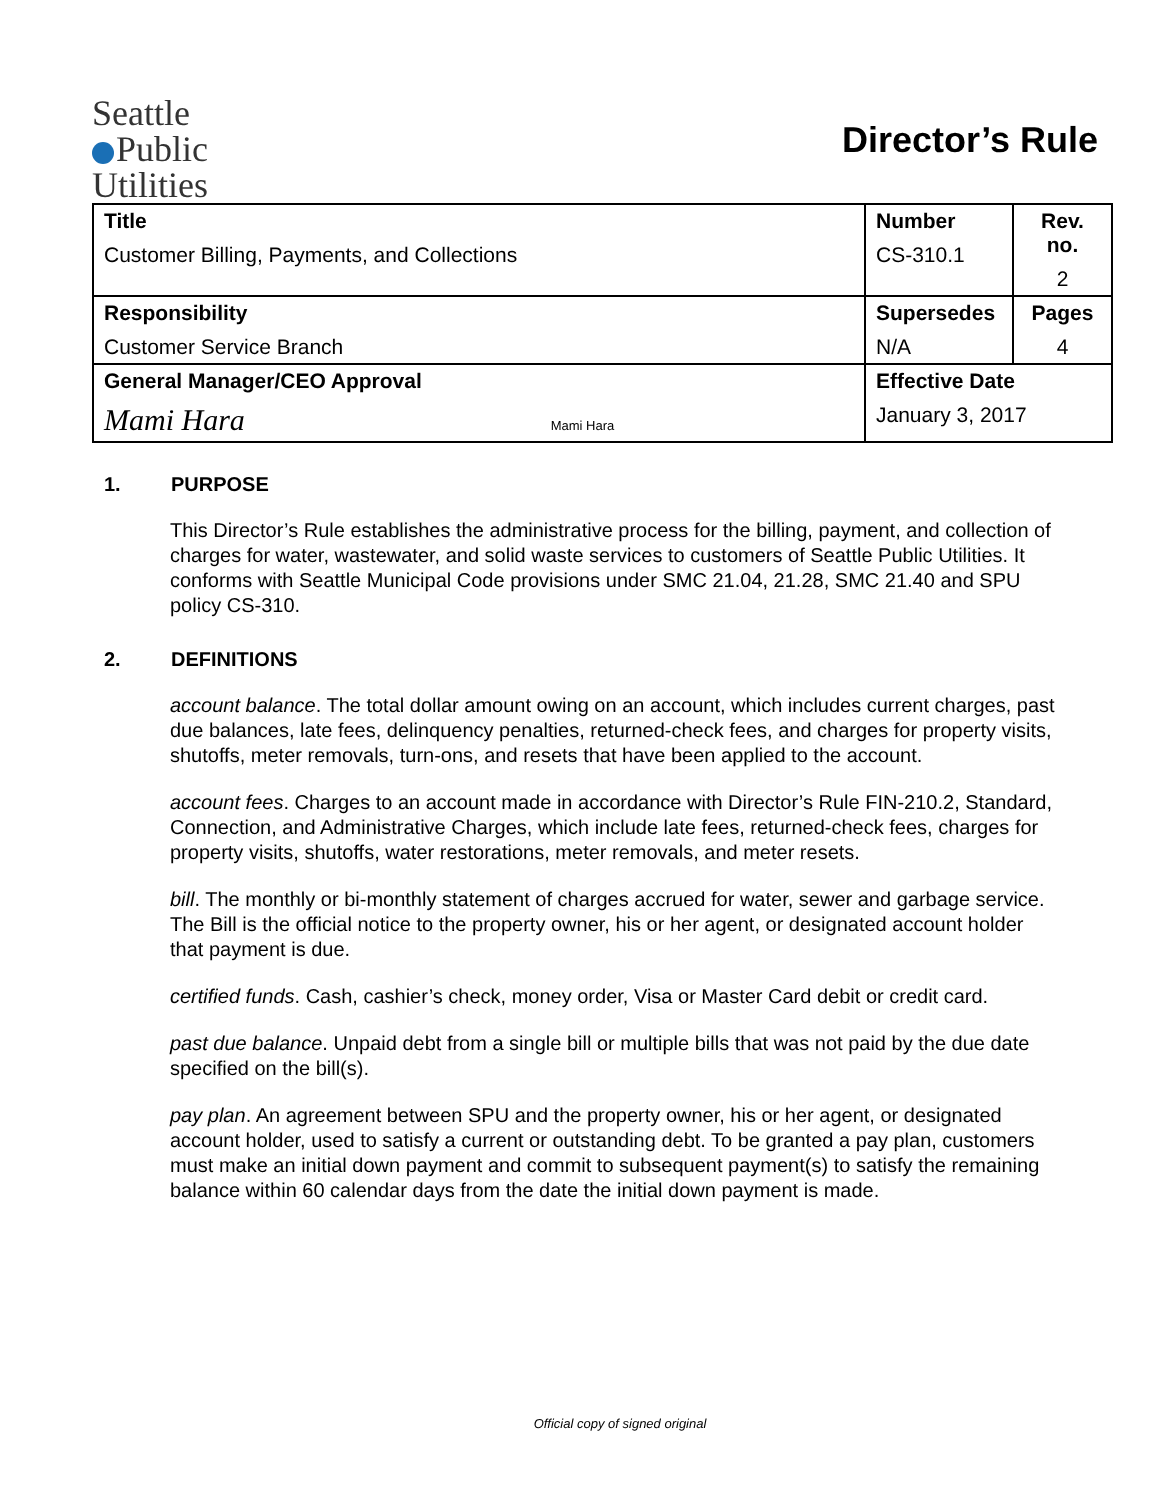Seattle
Public
Utilities
Director’s Rule
| Title Customer Billing, Payments, and Collections | Number CS-310.1 | Rev. no. 2 |
| Responsibility Customer Service Branch | Supersedes N/A | Pages 4 |
| General Manager/CEO Approval Mami Hara Mami Hara | Effective Date January 3, 2017 | |
1. PURPOSE
This Director’s Rule establishes the administrative process for the billing, payment, and collection of charges for water, wastewater, and solid waste services to customers of Seattle Public Utilities. It conforms with Seattle Municipal Code provisions under SMC 21.04, 21.28, SMC 21.40 and SPU policy CS-310.
2. DEFINITIONS
account balance. The total dollar amount owing on an account, which includes current charges, past due balances, late fees, delinquency penalties, returned-check fees, and charges for property visits, shutoffs, meter removals, turn-ons, and resets that have been applied to the account.
account fees. Charges to an account made in accordance with Director’s Rule FIN-210.2, Standard, Connection, and Administrative Charges, which include late fees, returned-check fees, charges for property visits, shutoffs, water restorations, meter removals, and meter resets.
bill. The monthly or bi-monthly statement of charges accrued for water, sewer and garbage service. The Bill is the official notice to the property owner, his or her agent, or designated account holder that payment is due.
certified funds. Cash, cashier’s check, money order, Visa or Master Card debit or credit card.
past due balance. Unpaid debt from a single bill or multiple bills that was not paid by the due date specified on the bill(s).
pay plan. An agreement between SPU and the property owner, his or her agent, or designated account holder, used to satisfy a current or outstanding debt. To be granted a pay plan, customers must make an initial down payment and commit to subsequent payment(s) to satisfy the remaining balance within 60 calendar days from the date the initial down payment is made.
Official copy of signed original